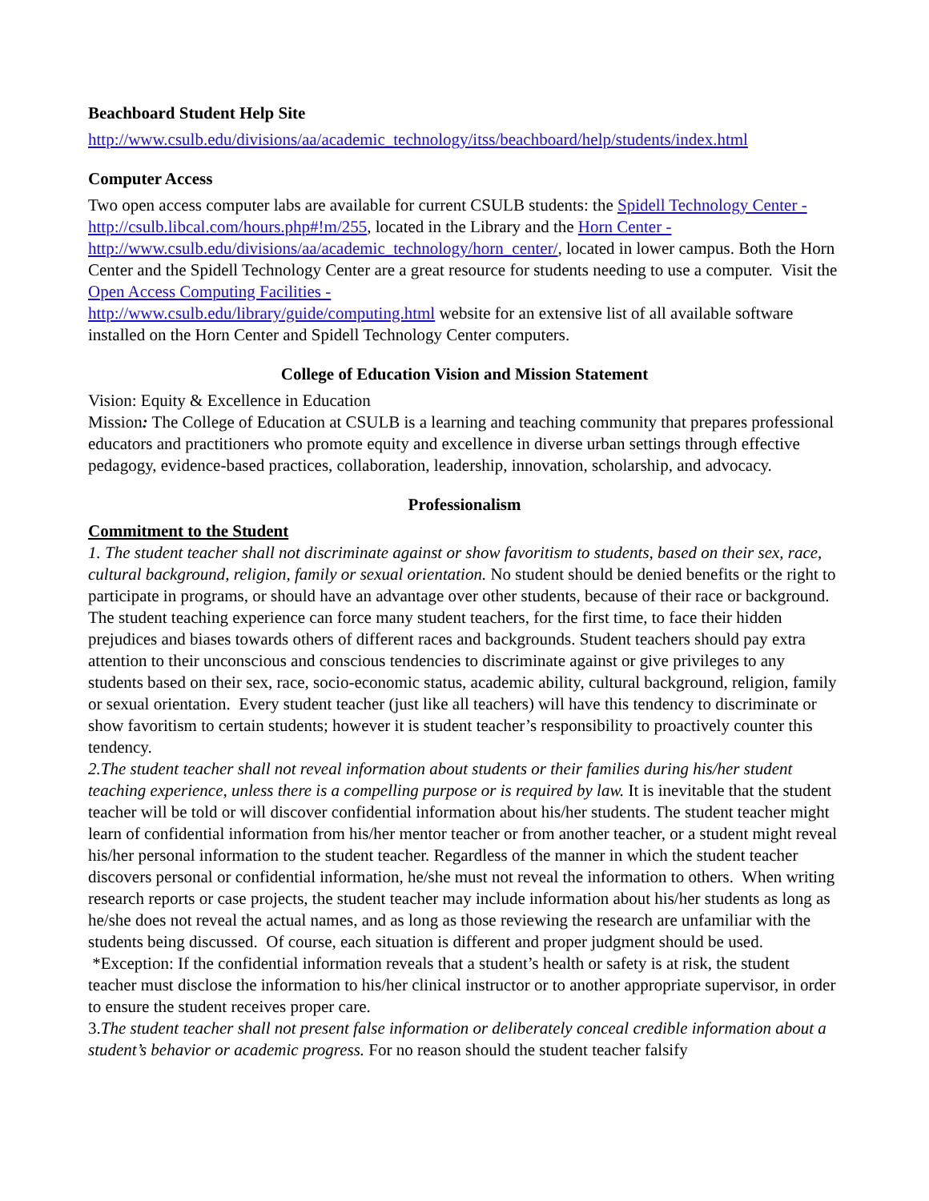Beachboard Student Help Site
http://www.csulb.edu/divisions/aa/academic_technology/itss/beachboard/help/students/index.html
Computer Access
Two open access computer labs are available for current CSULB students: the Spidell Technology Center - http://csulb.libcal.com/hours.php#!m/255, located in the Library and the Horn Center - http://www.csulb.edu/divisions/aa/academic_technology/horn_center/, located in lower campus. Both the Horn Center and the Spidell Technology Center are a great resource for students needing to use a computer. Visit the Open Access Computing Facilities -
http://www.csulb.edu/library/guide/computing.html website for an extensive list of all available software installed on the Horn Center and Spidell Technology Center computers.
College of Education Vision and Mission Statement
Vision: Equity & Excellence in Education
Mission: The College of Education at CSULB is a learning and teaching community that prepares professional educators and practitioners who promote equity and excellence in diverse urban settings through effective pedagogy, evidence-based practices, collaboration, leadership, innovation, scholarship, and advocacy.
Professionalism
Commitment to the Student
1. The student teacher shall not discriminate against or show favoritism to students, based on their sex, race, cultural background, religion, family or sexual orientation. No student should be denied benefits or the right to participate in programs, or should have an advantage over other students, because of their race or background. The student teaching experience can force many student teachers, for the first time, to face their hidden prejudices and biases towards others of different races and backgrounds. Student teachers should pay extra attention to their unconscious and conscious tendencies to discriminate against or give privileges to any students based on their sex, race, socio-economic status, academic ability, cultural background, religion, family or sexual orientation. Every student teacher (just like all teachers) will have this tendency to discriminate or show favoritism to certain students; however it is student teacher’s responsibility to proactively counter this tendency.
2.The student teacher shall not reveal information about students or their families during his/her student teaching experience, unless there is a compelling purpose or is required by law. It is inevitable that the student teacher will be told or will discover confidential information about his/her students. The student teacher might learn of confidential information from his/her mentor teacher or from another teacher, or a student might reveal his/her personal information to the student teacher. Regardless of the manner in which the student teacher discovers personal or confidential information, he/she must not reveal the information to others. When writing research reports or case projects, the student teacher may include information about his/her students as long as he/she does not reveal the actual names, and as long as those reviewing the research are unfamiliar with the students being discussed. Of course, each situation is different and proper judgment should be used.
*Exception: If the confidential information reveals that a student’s health or safety is at risk, the student teacher must disclose the information to his/her clinical instructor or to another appropriate supervisor, in order to ensure the student receives proper care.
3.The student teacher shall not present false information or deliberately conceal credible information about a student’s behavior or academic progress. For no reason should the student teacher falsify